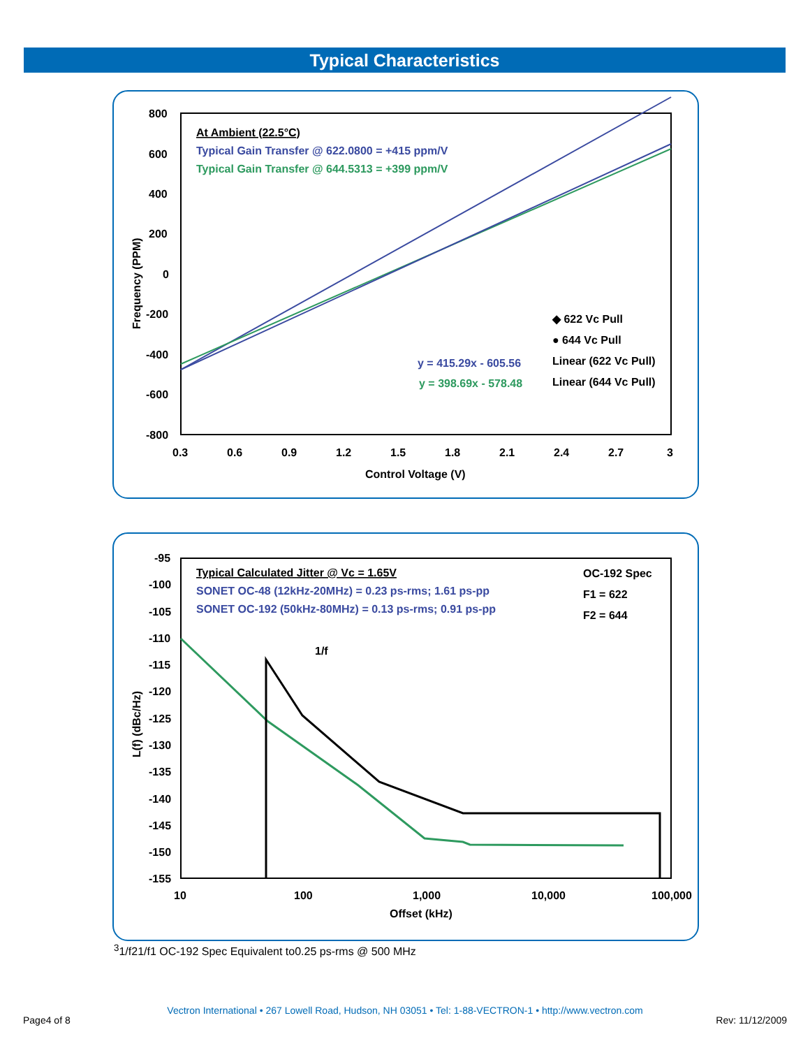Typical Characteristics
800
600
400
200
0
-200
-400
-600
-800
0.3
0.6
0.9
1.2
1.5
1.8
2.1
2.4
2.7
3
Control Voltage (V)
Frequency (PPM)
At Ambient (22.5°C)
Typical Gain Transfer @ 622.0800 = +415 ppm/V
Typical Gain Transfer @ 644.5313 = +399 ppm/V
◆ 622 Vc Pull
● 644 Vc Pull
y = 415.29x - 605.56
Linear (622 Vc Pull)
y = 398.69x - 578.48
Linear (644 Vc Pull)
-95
-100
-105
-110
-115
-120
-125
-130
-135
-140
-145
-150
-155
10
100
1,000
10,000
100,000
Offset (kHz)
L(f) (dBc/Hz)
Typical Calculated Jitter @ Vc = 1.65V
SONET OC-48 (12kHz-20MHz) = 0.23 ps-rms; 1.61 ps-pp
SONET OC-192 (50kHz-80MHz) = 0.13 ps-rms; 0.91 ps-pp
OC-192 Spec
F1 = 622
F2 = 644
1/f3
1/f2
1/f1
OC-192 Spec Equivalent to
0.25 ps-rms @ 500 MHz
Vectron International • 267 Lowell Road, Hudson, NH 03051 • Tel: 1-88-VECTRON-1 • http://www.vectron.com
Page4 of 8 Rev: 11/12/2009